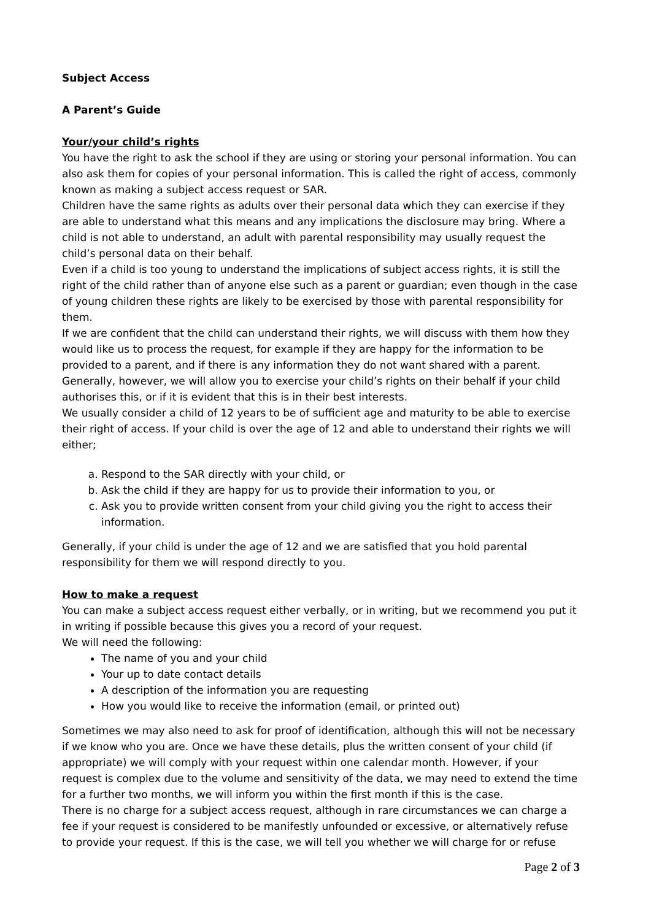Subject Access
A Parent’s Guide
Your/your child’s rights
You have the right to ask the school if they are using or storing your personal information. You can also ask them for copies of your personal information. This is called the right of access, commonly known as making a subject access request or SAR.
Children have the same rights as adults over their personal data which they can exercise if they are able to understand what this means and any implications the disclosure may bring. Where a child is not able to understand, an adult with parental responsibility may usually request the child’s personal data on their behalf.
Even if a child is too young to understand the implications of subject access rights, it is still the right of the child rather than of anyone else such as a parent or guardian; even though in the case of young children these rights are likely to be exercised by those with parental responsibility for them.
If we are confident that the child can understand their rights, we will discuss with them how they would like us to process the request, for example if they are happy for the information to be provided to a parent, and if there is any information they do not want shared with a parent. Generally, however, we will allow you to exercise your child’s rights on their behalf if your child authorises this, or if it is evident that this is in their best interests.
We usually consider a child of 12 years to be of sufficient age and maturity to be able to exercise their right of access. If your child is over the age of 12 and able to understand their rights we will either;
a. Respond to the SAR directly with your child, or
b. Ask the child if they are happy for us to provide their information to you, or
c. Ask you to provide written consent from your child giving you the right to access their information.
Generally, if your child is under the age of 12 and we are satisfied that you hold parental responsibility for them we will respond directly to you.
How to make a request
You can make a subject access request either verbally, or in writing, but we recommend you put it in writing if possible because this gives you a record of your request.
We will need the following:
The name of you and your child
Your up to date contact details
A description of the information you are requesting
How you would like to receive the information (email, or printed out)
Sometimes we may also need to ask for proof of identification, although this will not be necessary if we know who you are. Once we have these details, plus the written consent of your child (if appropriate) we will comply with your request within one calendar month. However, if your request is complex due to the volume and sensitivity of the data, we may need to extend the time for a further two months, we will inform you within the first month if this is the case.
There is no charge for a subject access request, although in rare circumstances we can charge a fee if your request is considered to be manifestly unfounded or excessive, or alternatively refuse to provide your request. If this is the case, we will tell you whether we will charge for or refuse
Page 2 of 3